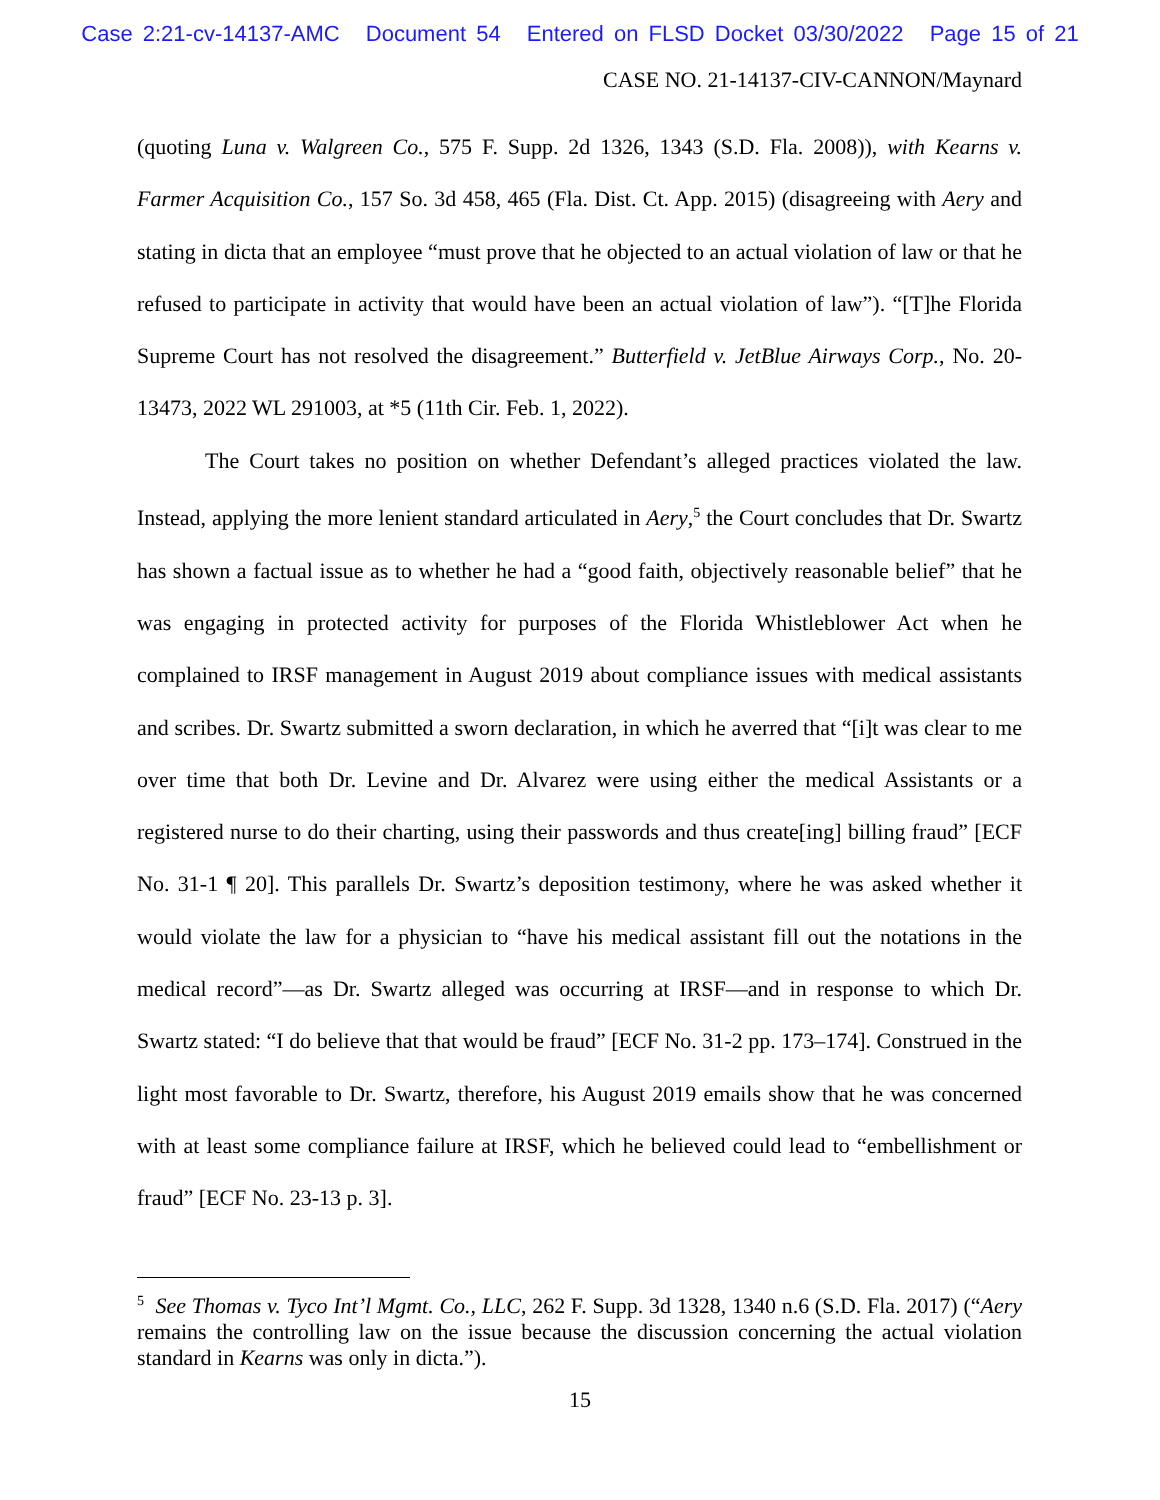Case 2:21-cv-14137-AMC Document 54 Entered on FLSD Docket 03/30/2022 Page 15 of 21
CASE NO. 21-14137-CIV-CANNON/Maynard
(quoting Luna v. Walgreen Co., 575 F. Supp. 2d 1326, 1343 (S.D. Fla. 2008)), with Kearns v. Farmer Acquisition Co., 157 So. 3d 458, 465 (Fla. Dist. Ct. App. 2015) (disagreeing with Aery and stating in dicta that an employee “must prove that he objected to an actual violation of law or that he refused to participate in activity that would have been an actual violation of law”). “[T]he Florida Supreme Court has not resolved the disagreement.” Butterfield v. JetBlue Airways Corp., No. 20-13473, 2022 WL 291003, at *5 (11th Cir. Feb. 1, 2022).
The Court takes no position on whether Defendant’s alleged practices violated the law. Instead, applying the more lenient standard articulated in Aery,<sup>5</sup> the Court concludes that Dr. Swartz has shown a factual issue as to whether he had a “good faith, objectively reasonable belief” that he was engaging in protected activity for purposes of the Florida Whistleblower Act when he complained to IRSF management in August 2019 about compliance issues with medical assistants and scribes. Dr. Swartz submitted a sworn declaration, in which he averred that “[i]t was clear to me over time that both Dr. Levine and Dr. Alvarez were using either the medical Assistants or a registered nurse to do their charting, using their passwords and thus create[ing] billing fraud” [ECF No. 31-1 ¶ 20]. This parallels Dr. Swartz’s deposition testimony, where he was asked whether it would violate the law for a physician to “have his medical assistant fill out the notations in the medical record”—as Dr. Swartz alleged was occurring at IRSF—and in response to which Dr. Swartz stated: “I do believe that that would be fraud” [ECF No. 31-2 pp. 173–174]. Construed in the light most favorable to Dr. Swartz, therefore, his August 2019 emails show that he was concerned with at least some compliance failure at IRSF, which he believed could lead to “embellishment or fraud” [ECF No. 23-13 p. 3].
<sup>5</sup> See Thomas v. Tyco Int’l Mgmt. Co., LLC, 262 F. Supp. 3d 1328, 1340 n.6 (S.D. Fla. 2017) (“Aery remains the controlling law on the issue because the discussion concerning the actual violation standard in Kearns was only in dicta.”).
15